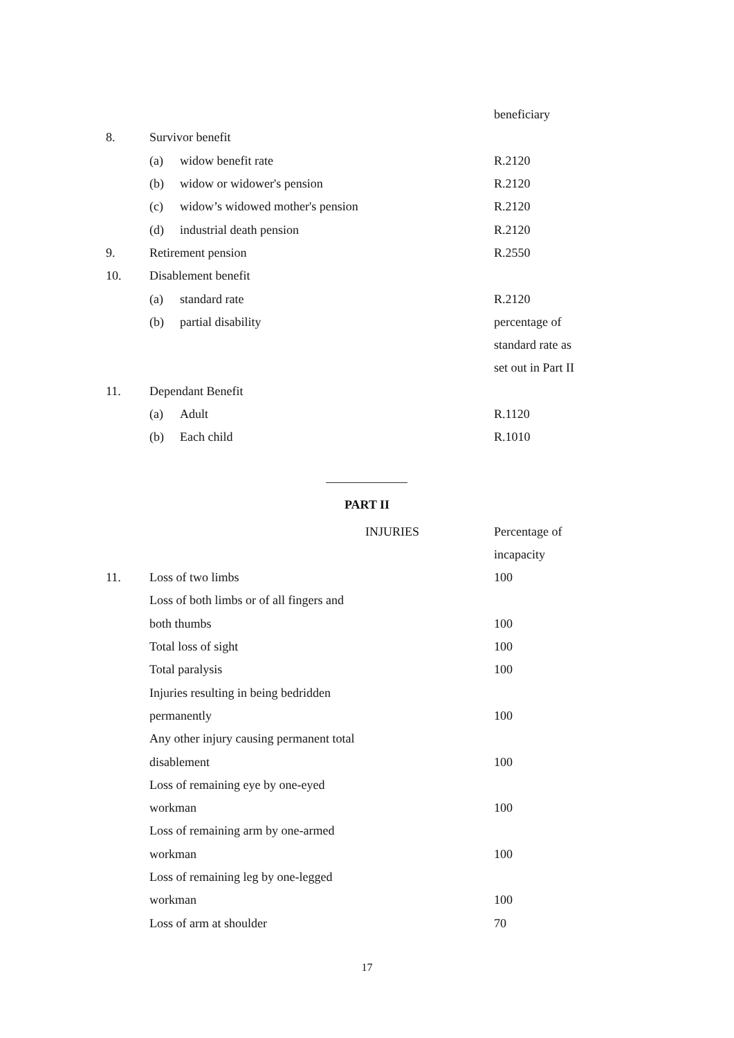| | | | beneficiary |
| 8. | Survivor benefit | | |
| | (a) | widow benefit rate | R.2120 |
| | (b) | widow or widower's pension | R.2120 |
| | (c) | widow’s widowed mother's pension | R.2120 |
| | (d) | industrial death pension | R.2120 |
| 9. | Retirement pension | | R.2550 |
| 10. | Disablement benefit | | |
| | (a) | standard rate | R.2120 |
| | (b) | partial disability | percentage of |
| | | | standard rate as |
| | | | set out in Part II |
| 11. | Dependant Benefit | | |
| | (a) | Adult | R.1120 |
| | (b) | Each child | R.1010 |
PART II
| | INJURIES | Percentage of |
| | | incapacity |
| 11. | Loss of two limbs | 100 |
| | Loss of both limbs or of all fingers and | |
| | both thumbs | 100 |
| | Total loss of sight | 100 |
| | Total paralysis | 100 |
| | Injuries resulting in being bedridden | |
| | permanently | 100 |
| | Any other injury causing permanent total | |
| | disablement | 100 |
| | Loss of remaining eye by one-eyed | |
| | workman | 100 |
| | Loss of remaining arm by one-armed | |
| | workman | 100 |
| | Loss of remaining leg by one-legged | |
| | workman | 100 |
| | Loss of arm at shoulder | 70 |
17